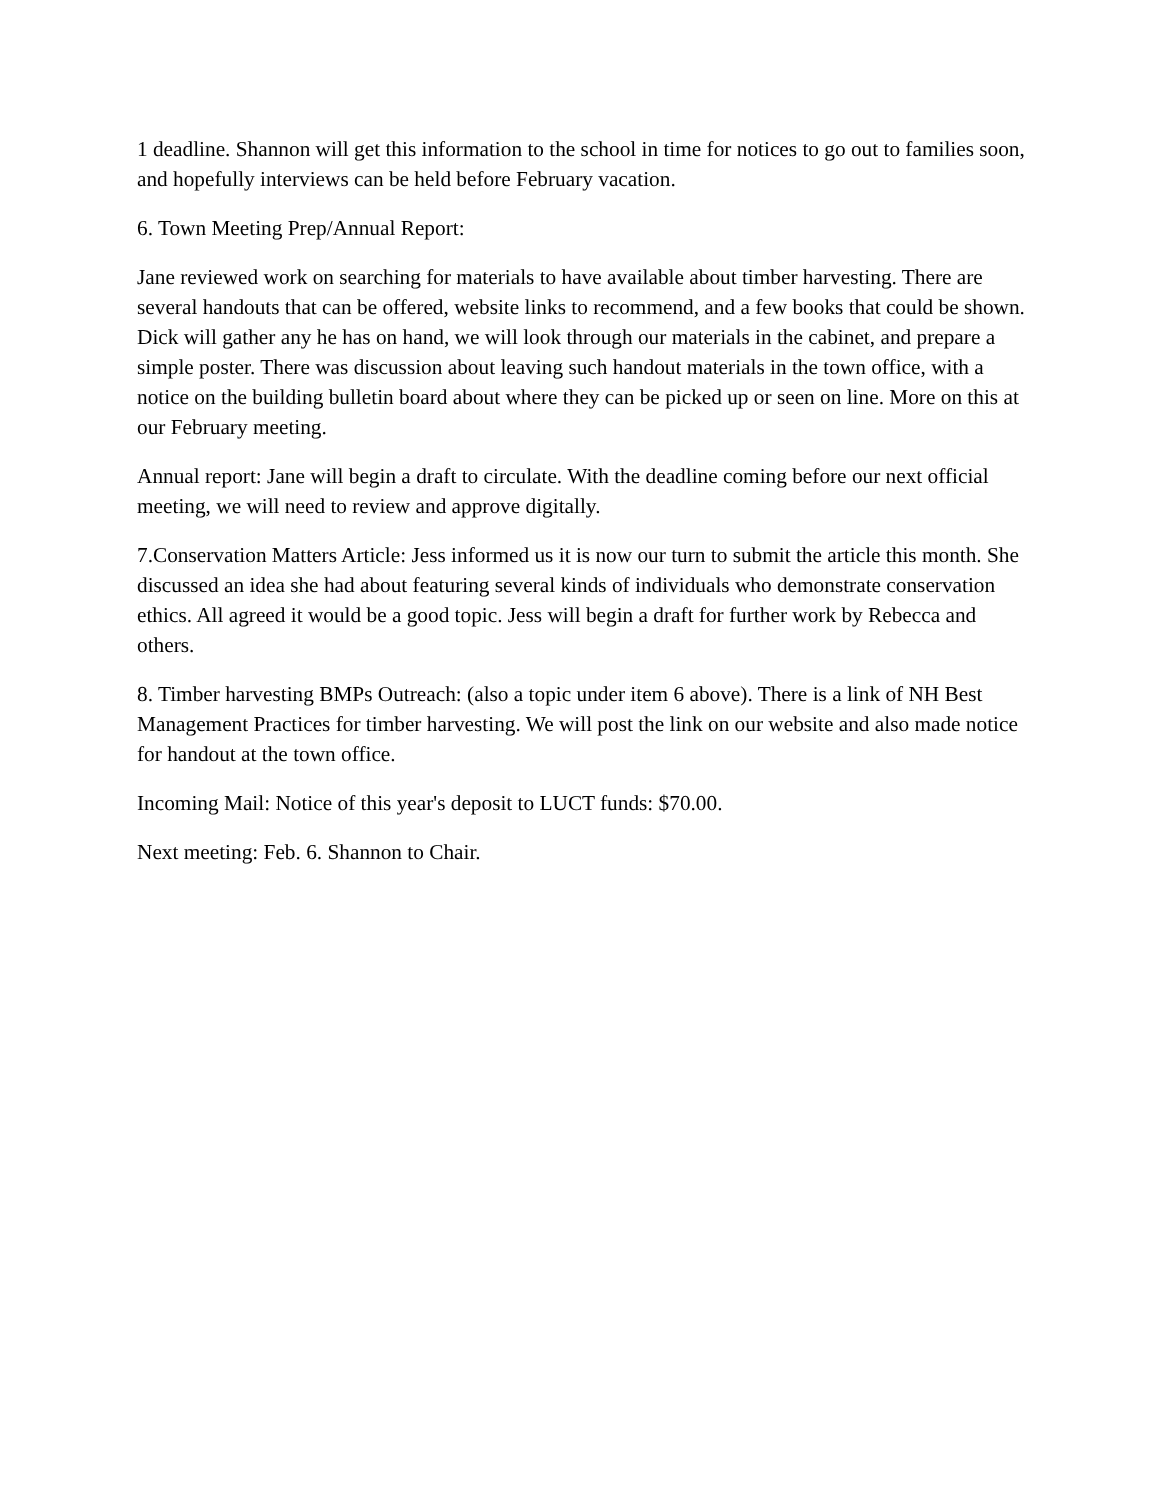1 deadline. Shannon will get this information to the school in time for notices to go out to families soon, and hopefully interviews can be held before February vacation.
6. Town Meeting Prep/Annual Report:
Jane reviewed work on searching for materials to have available about timber harvesting. There are several handouts that can be offered, website links to recommend, and a few books that could be shown. Dick will gather any he has on hand, we will look through our materials in the cabinet, and prepare a simple poster. There was discussion about leaving such handout materials in the town office, with a notice on the building bulletin board about where they can be picked up or seen on line. More on this at our February meeting.
Annual report: Jane will begin a draft to circulate. With the deadline coming before our next official meeting, we will need to review and approve digitally.
7.Conservation Matters Article: Jess informed us it is now our turn to submit the article this month. She discussed an idea she had about featuring several kinds of individuals who demonstrate conservation ethics. All agreed it would be a good topic. Jess will begin a draft for further work by Rebecca and others.
8. Timber harvesting BMPs Outreach: (also a topic under item 6 above). There is a link of NH Best Management Practices for timber harvesting. We will post the link on our website and also made notice for handout at the town office.
Incoming Mail: Notice of this year's deposit to LUCT funds: $70.00.
Next meeting: Feb. 6. Shannon to Chair.